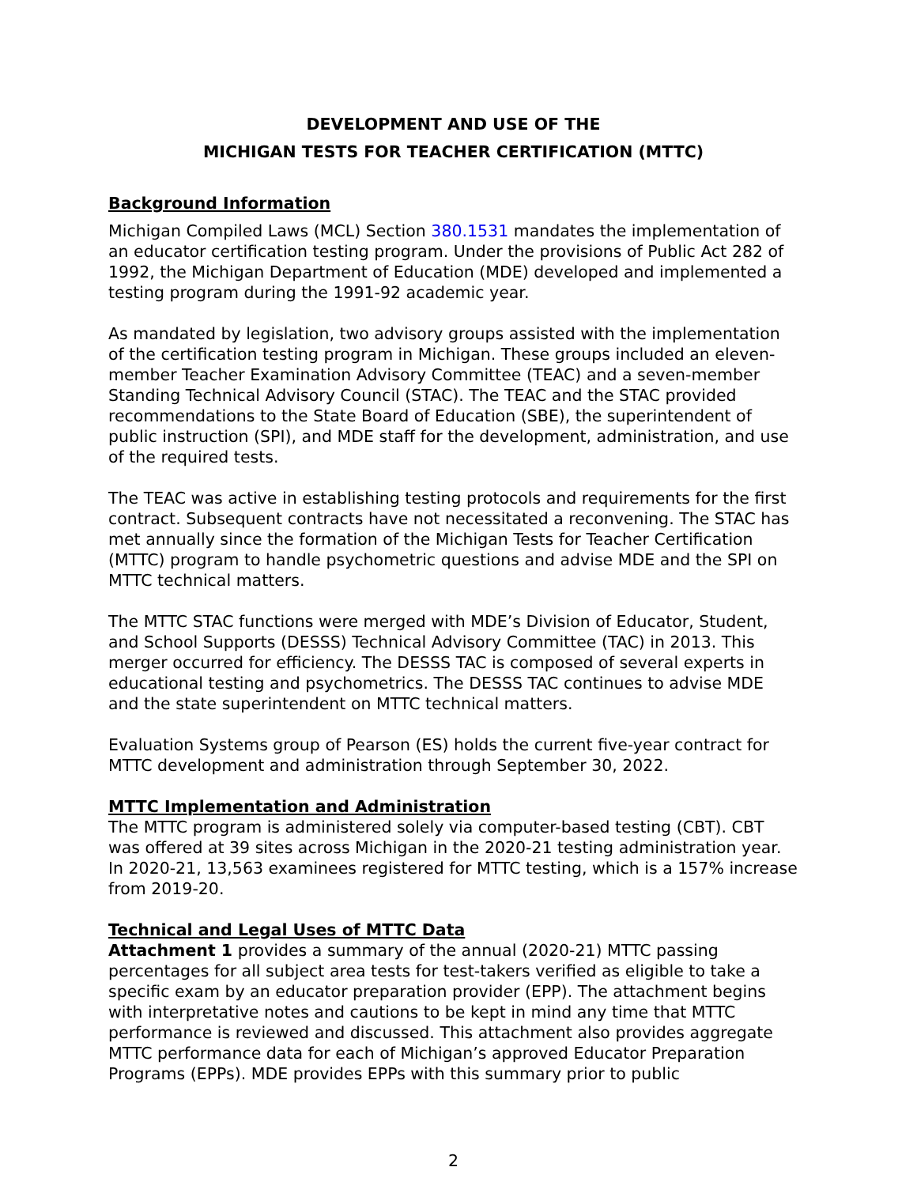DEVELOPMENT AND USE OF THE
MICHIGAN TESTS FOR TEACHER CERTIFICATION (MTTC)
Background Information
Michigan Compiled Laws (MCL) Section 380.1531 mandates the implementation of an educator certification testing program. Under the provisions of Public Act 282 of 1992, the Michigan Department of Education (MDE) developed and implemented a testing program during the 1991-92 academic year.
As mandated by legislation, two advisory groups assisted with the implementation of the certification testing program in Michigan. These groups included an eleven-member Teacher Examination Advisory Committee (TEAC) and a seven-member Standing Technical Advisory Council (STAC). The TEAC and the STAC provided recommendations to the State Board of Education (SBE), the superintendent of public instruction (SPI), and MDE staff for the development, administration, and use of the required tests.
The TEAC was active in establishing testing protocols and requirements for the first contract. Subsequent contracts have not necessitated a reconvening. The STAC has met annually since the formation of the Michigan Tests for Teacher Certification (MTTC) program to handle psychometric questions and advise MDE and the SPI on MTTC technical matters.
The MTTC STAC functions were merged with MDE’s Division of Educator, Student, and School Supports (DESSS) Technical Advisory Committee (TAC) in 2013. This merger occurred for efficiency. The DESSS TAC is composed of several experts in educational testing and psychometrics. The DESSS TAC continues to advise MDE and the state superintendent on MTTC technical matters.
Evaluation Systems group of Pearson (ES) holds the current five-year contract for MTTC development and administration through September 30, 2022.
MTTC Implementation and Administration
The MTTC program is administered solely via computer-based testing (CBT). CBT was offered at 39 sites across Michigan in the 2020-21 testing administration year. In 2020-21, 13,563 examinees registered for MTTC testing, which is a 157% increase from 2019-20.
Technical and Legal Uses of MTTC Data
Attachment 1 provides a summary of the annual (2020-21) MTTC passing percentages for all subject area tests for test-takers verified as eligible to take a specific exam by an educator preparation provider (EPP). The attachment begins with interpretative notes and cautions to be kept in mind any time that MTTC performance is reviewed and discussed. This attachment also provides aggregate MTTC performance data for each of Michigan’s approved Educator Preparation Programs (EPPs). MDE provides EPPs with this summary prior to public
2